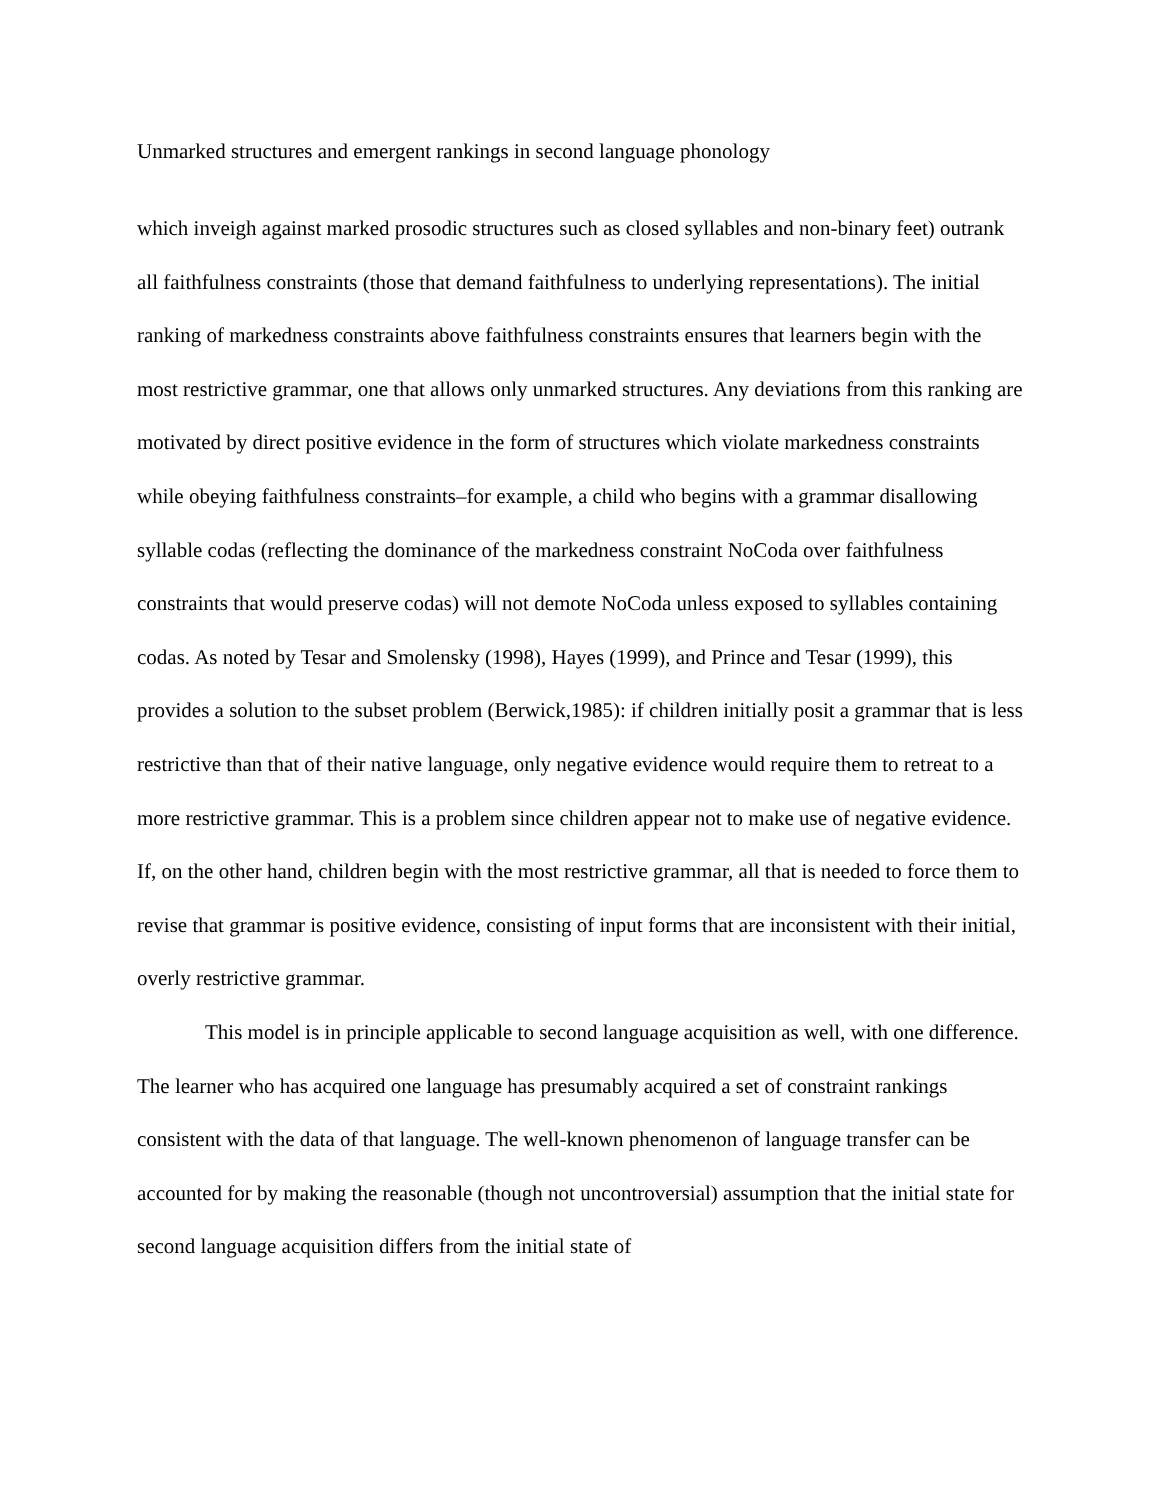Unmarked structures and emergent rankings in second language phonology
which inveigh against marked prosodic structures such as closed syllables and non-binary feet) outrank all faithfulness constraints (those that demand faithfulness to underlying representations). The initial ranking of markedness constraints above faithfulness constraints ensures that learners begin with the most restrictive grammar, one that allows only unmarked structures. Any deviations from this ranking are motivated by direct positive evidence in the form of structures which violate markedness constraints while obeying faithfulness constraints–for example, a child who begins with a grammar disallowing syllable codas (reflecting the dominance of the markedness constraint NoCoda over faithfulness constraints that would preserve codas) will not demote NoCoda unless exposed to syllables containing codas. As noted by Tesar and Smolensky (1998), Hayes (1999), and Prince and Tesar (1999), this provides a solution to the subset problem (Berwick,1985): if children initially posit a grammar that is less restrictive than that of their native language, only negative evidence would require them to retreat to a more restrictive grammar. This is a problem since children appear not to make use of negative evidence. If, on the other hand, children begin with the most restrictive grammar, all that is needed to force them to revise that grammar is positive evidence, consisting of input forms that are inconsistent with their initial, overly restrictive grammar.
This model is in principle applicable to second language acquisition as well, with one difference. The learner who has acquired one language has presumably acquired a set of constraint rankings consistent with the data of that language. The well-known phenomenon of language transfer can be accounted for by making the reasonable (though not uncontroversial) assumption that the initial state for second language acquisition differs from the initial state of